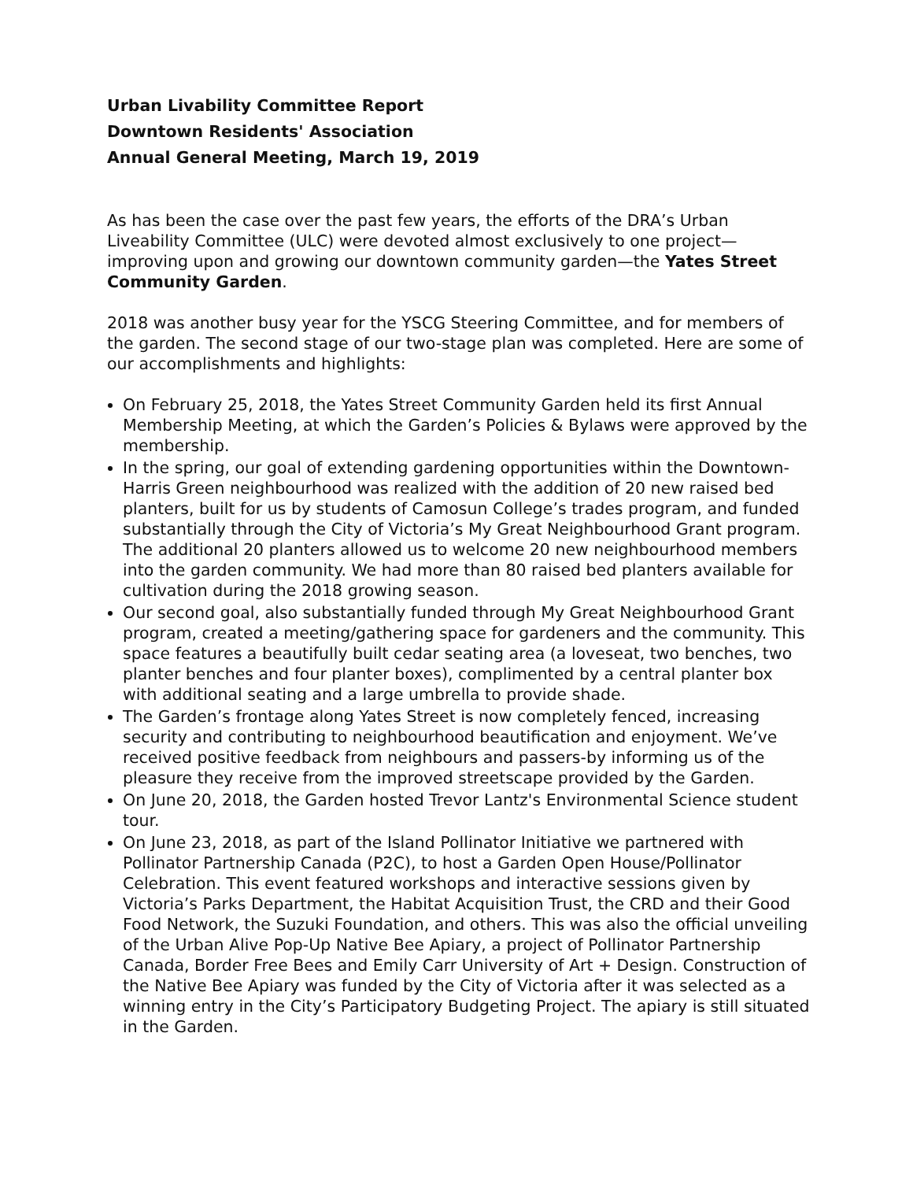Urban Livability Committee Report
Downtown Residents' Association
Annual General Meeting, March 19, 2019
As has been the case over the past few years, the efforts of the DRA’s Urban Liveability Committee (ULC) were devoted almost exclusively to one project—improving upon and growing our downtown community garden—the Yates Street Community Garden.
2018 was another busy year for the YSCG Steering Committee, and for members of the garden. The second stage of our two-stage plan was completed. Here are some of our accomplishments and highlights:
On February 25, 2018, the Yates Street Community Garden held its first Annual Membership Meeting, at which the Garden’s Policies & Bylaws were approved by the membership.
In the spring, our goal of extending gardening opportunities within the Downtown-Harris Green neighbourhood was realized with the addition of 20 new raised bed planters, built for us by students of Camosun College’s trades program, and funded substantially through the City of Victoria’s My Great Neighbourhood Grant program. The additional 20 planters allowed us to welcome 20 new neighbourhood members into the garden community. We had more than 80 raised bed planters available for cultivation during the 2018 growing season.
Our second goal, also substantially funded through My Great Neighbourhood Grant program, created a meeting/gathering space for gardeners and the community. This space features a beautifully built cedar seating area (a loveseat, two benches, two planter benches and four planter boxes), complimented by a central planter box with additional seating and a large umbrella to provide shade.
The Garden’s frontage along Yates Street is now completely fenced, increasing security and contributing to neighbourhood beautification and enjoyment. We’ve received positive feedback from neighbours and passers-by informing us of the pleasure they receive from the improved streetscape provided by the Garden.
On June 20, 2018, the Garden hosted Trevor Lantz's Environmental Science student tour.
On June 23, 2018, as part of the Island Pollinator Initiative we partnered with Pollinator Partnership Canada (P2C), to host a Garden Open House/Pollinator Celebration. This event featured workshops and interactive sessions given by Victoria’s Parks Department, the Habitat Acquisition Trust, the CRD and their Good Food Network, the Suzuki Foundation, and others. This was also the official unveiling of the Urban Alive Pop-Up Native Bee Apiary, a project of Pollinator Partnership Canada, Border Free Bees and Emily Carr University of Art + Design. Construction of the Native Bee Apiary was funded by the City of Victoria after it was selected as a winning entry in the City’s Participatory Budgeting Project. The apiary is still situated in the Garden.